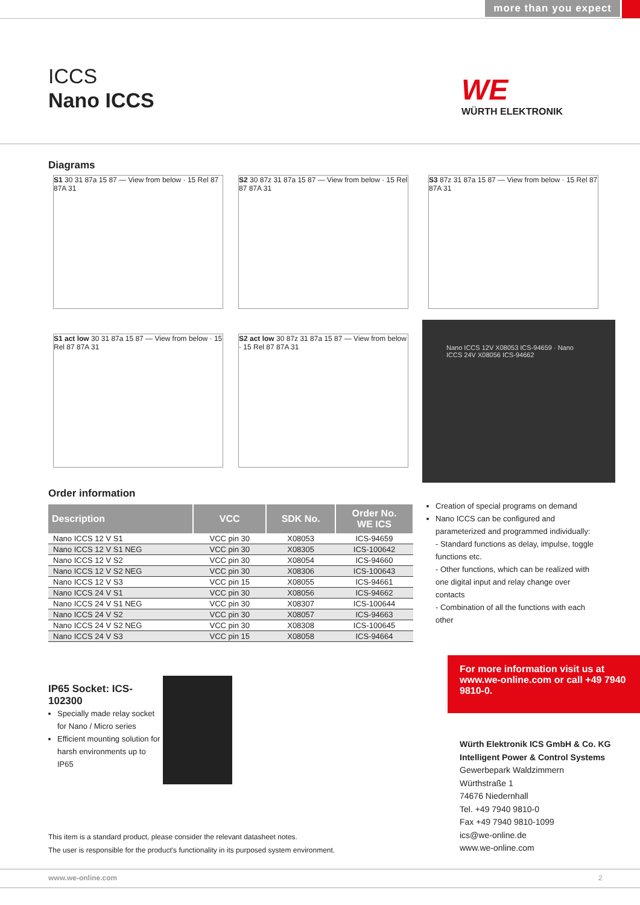more than you expect
ICCS
Nano ICCS
WE
WÜRTH ELEKTRONIK
Diagrams
S1 30 31 87a 15 87 — View from below · 15 Rel 87 87A 31
S2 30 87z 31 87a 15 87 — View from below · 15 Rel 87 87A 31
S3 87z 31 87a 15 87 — View from below · 15 Rel 87 87A 31
S1 act low 30 31 87a 15 87 — View from below · 15 Rel 87 87A 31
S2 act low 30 87z 31 87a 15 87 — View from below · 15 Rel 87 87A 31
Nano ICCS 12V X08053 ICS-94659 · Nano ICCS 24V X08056 ICS-94662
Order information
| Description | VCC | SDK No. | Order No. WE ICS |
| --- | --- | --- | --- |
| Nano ICCS 12 V S1 | VCC pin 30 | X08053 | ICS-94659 |
| Nano ICCS 12 V S1 NEG | VCC pin 30 | X08305 | ICS-100642 |
| Nano ICCS 12 V S2 | VCC pin 30 | X08054 | ICS-94660 |
| Nano ICCS 12 V S2 NEG | VCC pin 30 | X08306 | ICS-100643 |
| Nano ICCS 12 V S3 | VCC pin 15 | X08055 | ICS-94661 |
| Nano ICCS 24 V S1 | VCC pin 30 | X08056 | ICS-94662 |
| Nano ICCS 24 V S1 NEG | VCC pin 30 | X08307 | ICS-100644 |
| Nano ICCS 24 V S2 | VCC pin 30 | X08057 | ICS-94663 |
| Nano ICCS 24 V S2 NEG | VCC pin 30 | X08308 | ICS-100645 |
| Nano ICCS 24 V S3 | VCC pin 15 | X08058 | ICS-94664 |
Creation of special programs on demand
Nano ICCS can be configured and parameterized and programmed individually:
- Standard functions as delay, impulse, toggle functions etc.
- Other functions, which can be realized with one digital input and relay change over contacts
- Combination of all the functions with each other
IP65 Socket: ICS-102300
Specially made relay socket for Nano / Micro series
Efficient mounting solution for harsh environments up to IP65
For more information visit us at www.we-online.com or call +49 7940 9810-0.
Würth Elektronik ICS GmbH & Co. KG
Intelligent Power & Control Systems
Gewerbepark Waldzimmern
Würthstraße 1
74676 Niedernhall
Tel. +49 7940 9810-0
Fax +49 7940 9810-1099
ics@we-online.de
www.we-online.com
This item is a standard product, please consider the relevant datasheet notes.
The user is responsible for the product's functionality in its purposed system environment.
www.we-online.com 2